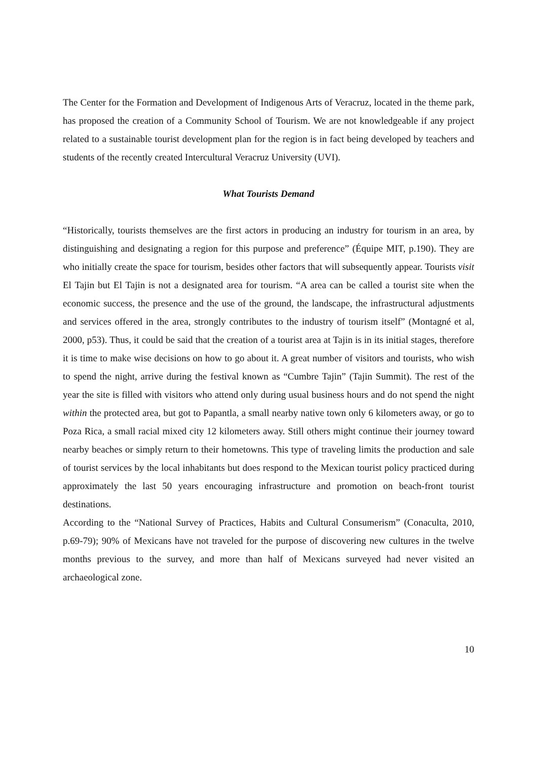The Center for the Formation and Development of Indigenous Arts of Veracruz, located in the theme park, has proposed the creation of a Community School of Tourism. We are not knowledgeable if any project related to a sustainable tourist development plan for the region is in fact being developed by teachers and students of the recently created Intercultural Veracruz University (UVI).
What Tourists Demand
“Historically, tourists themselves are the first actors in producing an industry for tourism in an area, by distinguishing and designating a region for this purpose and preference” (Équipe MIT, p.190). They are who initially create the space for tourism, besides other factors that will subsequently appear. Tourists visit El Tajin but El Tajin is not a designated area for tourism. “A area can be called a tourist site when the economic success, the presence and the use of the ground, the landscape, the infrastructural adjustments and services offered in the area, strongly contributes to the industry of tourism itself” (Montagné et al, 2000, p53). Thus, it could be said that the creation of a tourist area at Tajin is in its initial stages, therefore it is time to make wise decisions on how to go about it. A great number of visitors and tourists, who wish to spend the night, arrive during the festival known as “Cumbre Tajin” (Tajin Summit). The rest of the year the site is filled with visitors who attend only during usual business hours and do not spend the night within the protected area, but got to Papantla, a small nearby native town only 6 kilometers away, or go to Poza Rica, a small racial mixed city 12 kilometers away. Still others might continue their journey toward nearby beaches or simply return to their hometowns. This type of traveling limits the production and sale of tourist services by the local inhabitants but does respond to the Mexican tourist policy practiced during approximately the last 50 years encouraging infrastructure and promotion on beach-front tourist destinations.
According to the “National Survey of Practices, Habits and Cultural Consumerism” (Conaculta, 2010, p.69-79); 90% of Mexicans have not traveled for the purpose of discovering new cultures in the twelve months previous to the survey, and more than half of Mexicans surveyed had never visited an archaeological zone.
10